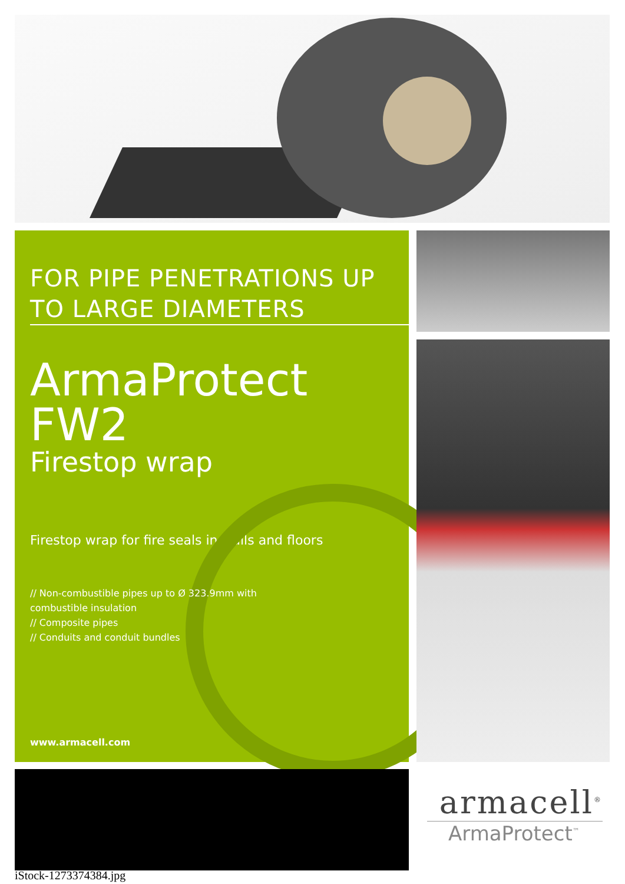FOR PIPE PENETRATIONS UP TO LARGE DIAMETERS
ArmaProtect FW2
Firestop wrap
Firestop wrap for fire seals in walls and floors
// Non-combustible pipes up to Ø 323.9mm with combustible insulation
// Composite pipes
// Conduits and conduit bundles
www.armacell.com
iStock-1273374384.jpg
armacell<sup>®</sup>
ArmaProtect<sup>™</sup>